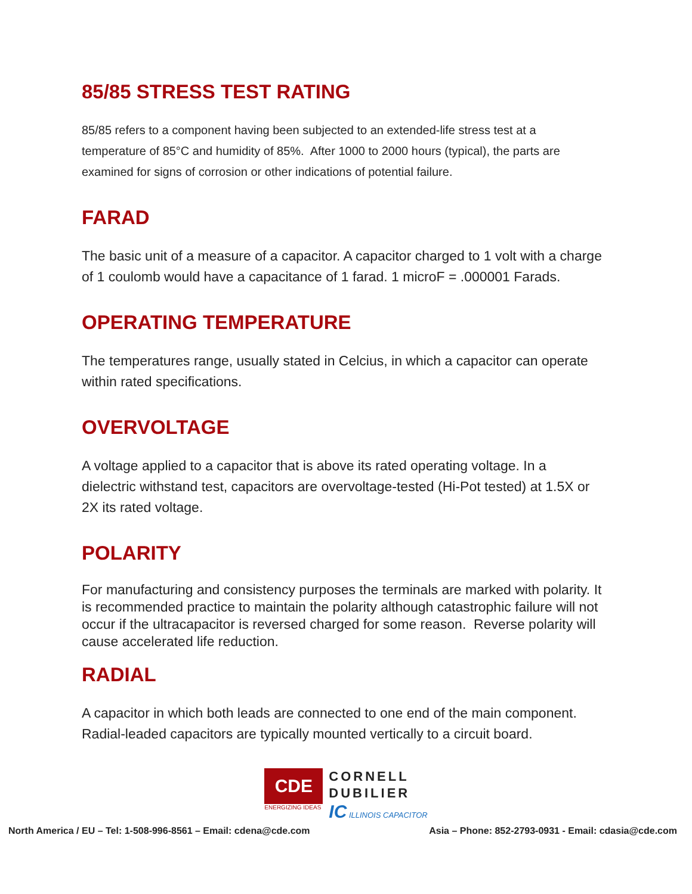85/85 STRESS TEST RATING
85/85 refers to a component having been subjected to an extended-life stress test at a temperature of 85°C and humidity of 85%. After 1000 to 2000 hours (typical), the parts are examined for signs of corrosion or other indications of potential failure.
FARAD
The basic unit of a measure of a capacitor. A capacitor charged to 1 volt with a charge of 1 coulomb would have a capacitance of 1 farad. 1 microF = .000001 Farads.
OPERATING TEMPERATURE
The temperatures range, usually stated in Celcius, in which a capacitor can operate within rated specifications.
OVERVOLTAGE
A voltage applied to a capacitor that is above its rated operating voltage. In a dielectric withstand test, capacitors are overvoltage-tested (Hi-Pot tested) at 1.5X or 2X its rated voltage.
POLARITY
For manufacturing and consistency purposes the terminals are marked with polarity. It is recommended practice to maintain the polarity although catastrophic failure will not occur if the ultracapacitor is reversed charged for some reason. Reverse polarity will cause accelerated life reduction.
RADIAL
A capacitor in which both leads are connected to one end of the main component. Radial-leaded capacitors are typically mounted vertically to a circuit board.
CDE
ENERGIZING IDEAS
CORNELL
DUBILIER
IC ILLINOIS CAPACITOR
North America / EU – Tel: 1-508-996-8561 – Email: cdena@cde.com Asia – Phone: 852-2793-0931 - Email: cdasia@cde.com